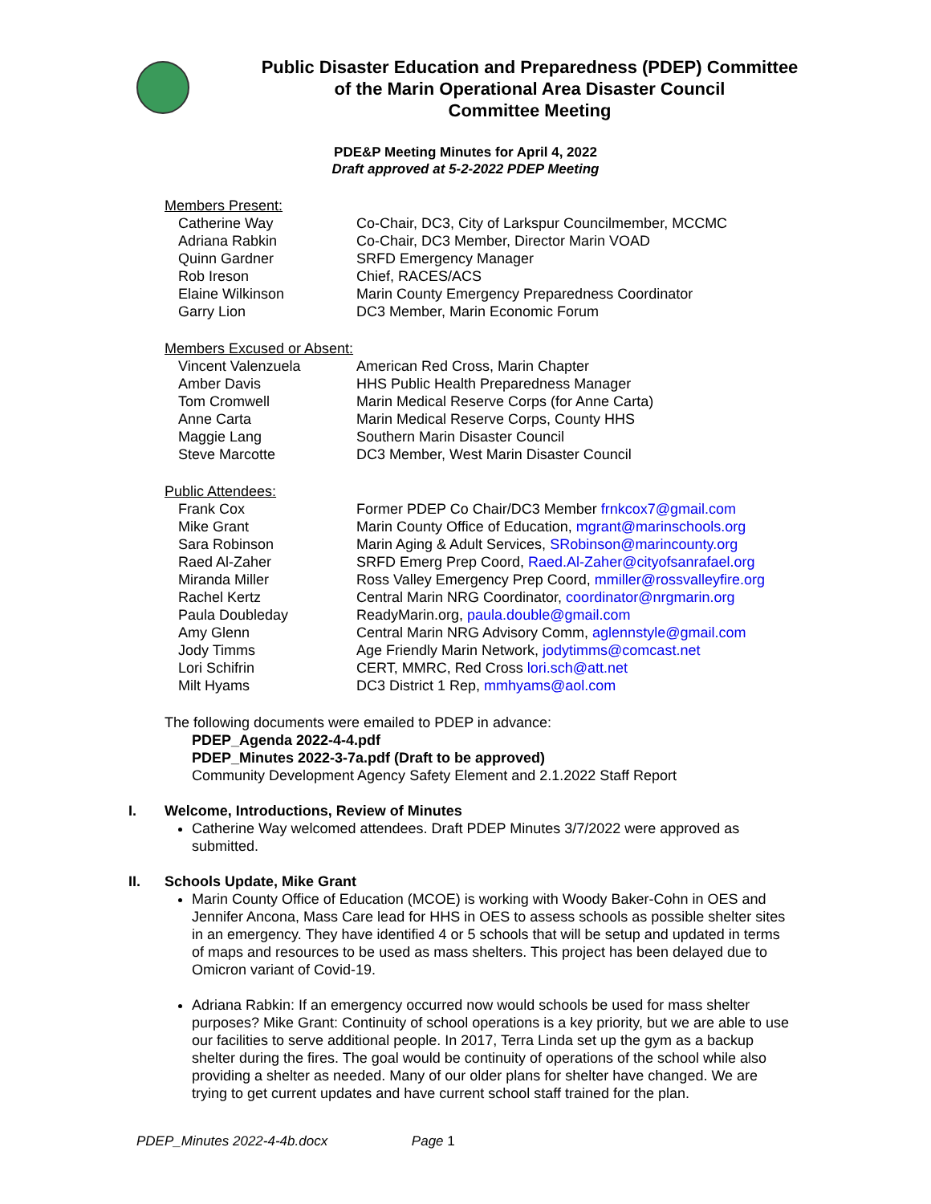Public Disaster Education and Preparedness (PDEP) Committee
of the Marin Operational Area Disaster Council
Committee Meeting
PDE&P Meeting Minutes for April 4, 2022
Draft approved at 5-2-2022 PDEP Meeting
Members Present:
| Catherine Way | Co-Chair, DC3, City of Larkspur Councilmember, MCCMC |
| Adriana Rabkin | Co-Chair, DC3 Member, Director Marin VOAD |
| Quinn Gardner | SRFD Emergency Manager |
| Rob Ireson | Chief, RACES/ACS |
| Elaine Wilkinson | Marin County Emergency Preparedness Coordinator |
| Garry Lion | DC3 Member, Marin Economic Forum |
Members Excused or Absent:
| Vincent Valenzuela | American Red Cross, Marin Chapter |
| Amber Davis | HHS Public Health Preparedness Manager |
| Tom Cromwell | Marin Medical Reserve Corps (for Anne Carta) |
| Anne Carta | Marin Medical Reserve Corps, County HHS |
| Maggie Lang | Southern Marin Disaster Council |
| Steve Marcotte | DC3 Member, West Marin Disaster Council |
Public Attendees:
| Frank Cox | Former PDEP Co Chair/DC3 Member frnkcox7@gmail.com |
| Mike Grant | Marin County Office of Education, mgrant@marinschools.org |
| Sara Robinson | Marin Aging & Adult Services, SRobinson@marincounty.org |
| Raed Al-Zaher | SRFD Emerg Prep Coord, Raed.Al-Zaher@cityofsanrafael.org |
| Miranda Miller | Ross Valley Emergency Prep Coord, mmiller@rossvalleyfire.org |
| Rachel Kertz | Central Marin NRG Coordinator, coordinator@nrgmarin.org |
| Paula Doubleday | ReadyMarin.org, paula.double@gmail.com |
| Amy Glenn | Central Marin NRG Advisory Comm, aglennstyle@gmail.com |
| Jody Timms | Age Friendly Marin Network, jodytimms@comcast.net |
| Lori Schifrin | CERT, MMRC, Red Cross lori.sch@att.net |
| Milt Hyams | DC3 District 1 Rep, mmhyams@aol.com |
The following documents were emailed to PDEP in advance:
PDEP_Agenda 2022-4-4.pdf
PDEP_Minutes 2022-3-7a.pdf (Draft to be approved)
Community Development Agency Safety Element and 2.1.2022 Staff Report
I. Welcome, Introductions, Review of Minutes
Catherine Way welcomed attendees. Draft PDEP Minutes 3/7/2022 were approved as submitted.
II. Schools Update, Mike Grant
Marin County Office of Education (MCOE) is working with Woody Baker-Cohn in OES and Jennifer Ancona, Mass Care lead for HHS in OES to assess schools as possible shelter sites in an emergency. They have identified 4 or 5 schools that will be setup and updated in terms of maps and resources to be used as mass shelters. This project has been delayed due to Omicron variant of Covid-19.
Adriana Rabkin: If an emergency occurred now would schools be used for mass shelter purposes? Mike Grant: Continuity of school operations is a key priority, but we are able to use our facilities to serve additional people. In 2017, Terra Linda set up the gym as a backup shelter during the fires. The goal would be continuity of operations of the school while also providing a shelter as needed. Many of our older plans for shelter have changed. We are trying to get current updates and have current school staff trained for the plan.
PDEP_Minutes 2022-4-4b.docx Page 1